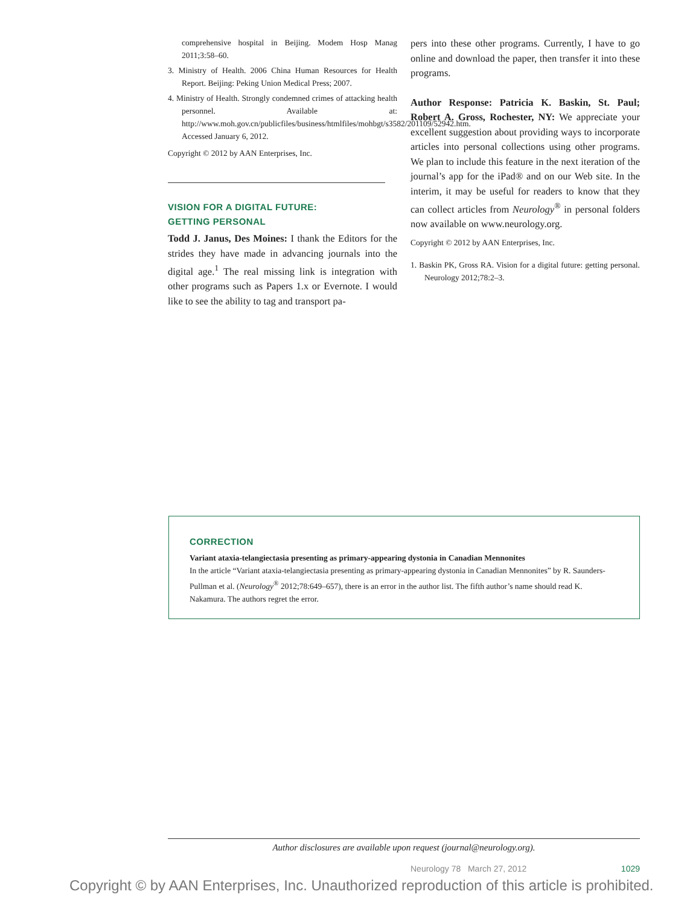comprehensive hospital in Beijing. Modem Hosp Manag 2011;3:58–60.
3. Ministry of Health. 2006 China Human Resources for Health Report. Beijing: Peking Union Medical Press; 2007.
4. Ministry of Health. Strongly condemned crimes of attacking health personnel. Available at: http://www.moh.gov.cn/publicfiles/business/htmlfiles/mohbgt/s3582/201109/52942.htm. Accessed January 6, 2012.
Copyright © 2012 by AAN Enterprises, Inc.
VISION FOR A DIGITAL FUTURE:
GETTING PERSONAL
Todd J. Janus, Des Moines: I thank the Editors for the strides they have made in advancing journals into the digital age.<sup>1</sup> The real missing link is integration with other programs such as Papers 1.x or Evernote. I would like to see the ability to tag and transport pa-
pers into these other programs. Currently, I have to go online and download the paper, then transfer it into these programs.
Author Response: Patricia K. Baskin, St. Paul; Robert A. Gross, Rochester, NY: We appreciate your excellent suggestion about providing ways to incorporate articles into personal collections using other programs. We plan to include this feature in the next iteration of the journal’s app for the iPad® and on our Web site. In the interim, it may be useful for readers to know that they can collect articles from Neurology<sup>®</sup> in personal folders now available on www.neurology.org.
Copyright © 2012 by AAN Enterprises, Inc.
1. Baskin PK, Gross RA. Vision for a digital future: getting personal. Neurology 2012;78:2–3.
CORRECTION
Variant ataxia-telangiectasia presenting as primary-appearing dystonia in Canadian Mennonites
In the article “Variant ataxia-telangiectasia presenting as primary-appearing dystonia in Canadian Mennonites” by R. Saunders-Pullman et al. (Neurology<sup>®</sup> 2012;78:649–657), there is an error in the author list. The fifth author’s name should read K. Nakamura. The authors regret the error.
Author disclosures are available upon request (journal@neurology.org).
Neurology 78 March 27, 2012 1029
Copyright © by AAN Enterprises, Inc. Unauthorized reproduction of this article is prohibited.